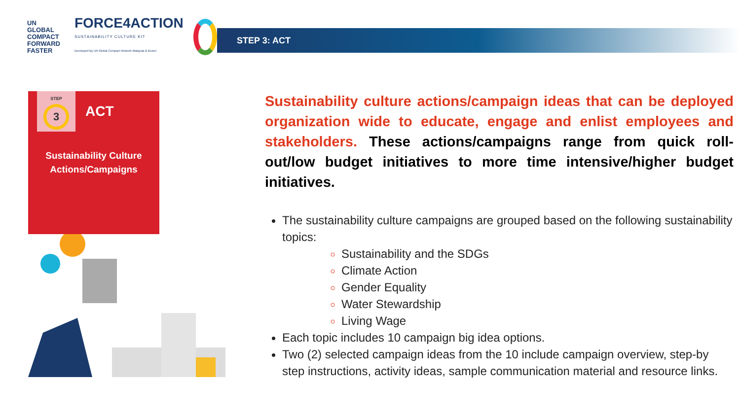UN GLOBAL COMPACT
FORWARD
FASTER
FORCE4ACTION
SUSTAINABILITY CULTURE KIT
Developed By UN Global Compact Network Malaysia & Brunei
STEP 3: ACT
STEP
3
ACT
Sustainability Culture
Actions/Campaigns
Sustainability culture actions/campaign ideas that can be deployed organization wide to educate, engage and enlist employees and stakeholders. These actions/campaigns range from quick roll-out/low budget initiatives to more time intensive/higher budget initiatives.
The sustainability culture campaigns are grouped based on the following sustainability topics:
Sustainability and the SDGs
Climate Action
Gender Equality
Water Stewardship
Living Wage
Each topic includes 10 campaign big idea options.
Two (2) selected campaign ideas from the 10 include campaign overview, step-by step instructions, activity ideas, sample communication material and resource links.